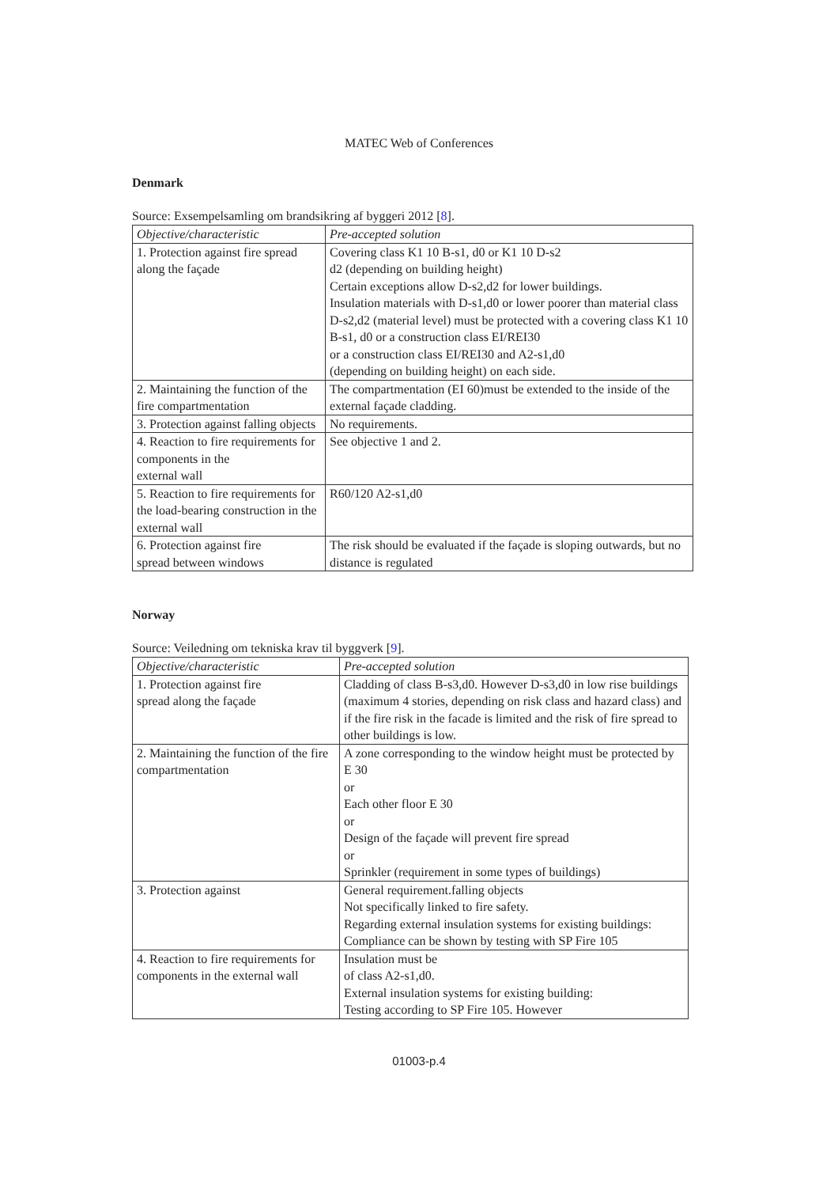MATEC Web of Conferences
Denmark
Source: Exsempelsamling om brandsikring af byggeri 2012 [8].
| Objective/characteristic | Pre-accepted solution |
| --- | --- |
| 1. Protection against fire spread along the façade | Covering class K1 10 B-s1, d0 or K1 10 D-s2 d2 (depending on building height) Certain exceptions allow D-s2,d2 for lower buildings. Insulation materials with D-s1,d0 or lower poorer than material class D-s2,d2 (material level) must be protected with a covering class K1 10 B-s1, d0 or a construction class EI/REI30 or a construction class EI/REI30 and A2-s1,d0 (depending on building height) on each side. |
| 2. Maintaining the function of the fire compartmentation | The compartmentation (EI 60)must be extended to the inside of the external façade cladding. |
| 3. Protection against falling objects | No requirements. |
| 4. Reaction to fire requirements for components in the external wall | See objective 1 and 2. |
| 5. Reaction to fire requirements for the load-bearing construction in the external wall | R60/120 A2-s1,d0 |
| 6. Protection against fire spread between windows | The risk should be evaluated if the façade is sloping outwards, but no distance is regulated |
Norway
Source: Veiledning om tekniska krav til byggverk [9].
| Objective/characteristic | Pre-accepted solution |
| --- | --- |
| 1. Protection against fire spread along the façade | Cladding of class B-s3,d0. However D-s3,d0 in low rise buildings (maximum 4 stories, depending on risk class and hazard class) and if the fire risk in the facade is limited and the risk of fire spread to other buildings is low. |
| 2. Maintaining the function of the fire compartmentation | A zone corresponding to the window height must be protected by E 30 or Each other floor E 30 or Design of the façade will prevent fire spread or Sprinkler (requirement in some types of buildings) |
| 3. Protection against | General requirement.falling objects Not specifically linked to fire safety. Regarding external insulation systems for existing buildings: Compliance can be shown by testing with SP Fire 105 |
| 4. Reaction to fire requirements for components in the external wall | Insulation must be of class A2-s1,d0. External insulation systems for existing building: Testing according to SP Fire 105. However |
01003-p.4